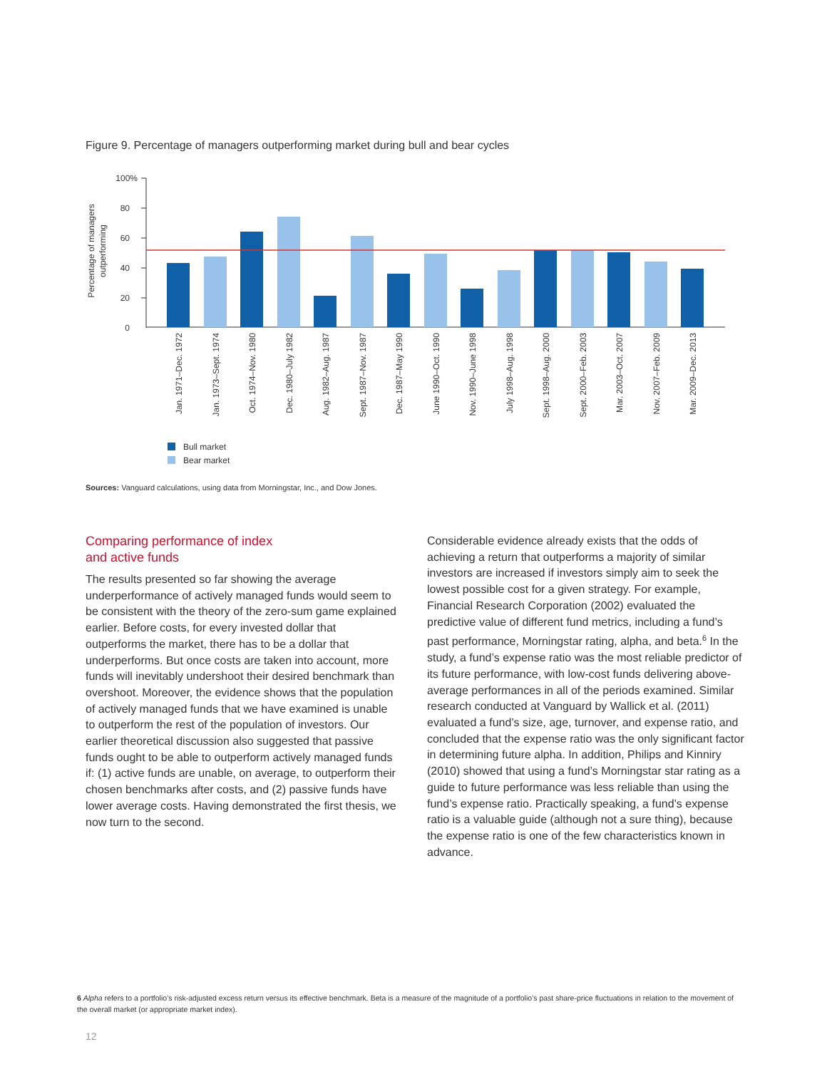Figure 9. Percentage of managers outperforming market during bull and bear cycles
Percentage of managers
outperforming
100%
80
60
40
20
0
Jan. 1971–Dec. 1972
Jan. 1973–Sept. 1974
Oct. 1974–Nov. 1980
Dec. 1980–July 1982
Aug. 1982–Aug. 1987
Sept. 1987–Nov. 1987
Dec. 1987–May 1990
June 1990–Oct. 1990
Nov. 1990–June 1998
July 1998–Aug. 1998
Sept. 1998–Aug. 2000
Sept. 2000–Feb. 2003
Mar. 2003–Oct. 2007
Nov. 2007–Feb. 2009
Mar. 2009–Dec. 2013
Bull market
Bear market
Sources: Vanguard calculations, using data from Morningstar, Inc., and Dow Jones.
Comparing performance of index
and active funds
The results presented so far showing the average underperformance of actively managed funds would seem to be consistent with the theory of the zero-sum game explained earlier. Before costs, for every invested dollar that outperforms the market, there has to be a dollar that underperforms. But once costs are taken into account, more funds will inevitably undershoot their desired benchmark than overshoot. Moreover, the evidence shows that the population of actively managed funds that we have examined is unable to outperform the rest of the population of investors. Our earlier theoretical discussion also suggested that passive funds ought to be able to outperform actively managed funds if: (1) active funds are unable, on average, to outperform their chosen benchmarks after costs, and (2) passive funds have lower average costs. Having demonstrated the first thesis, we now turn to the second.
Considerable evidence already exists that the odds of achieving a return that outperforms a majority of similar investors are increased if investors simply aim to seek the lowest possible cost for a given strategy. For example, Financial Research Corporation (2002) evaluated the predictive value of different fund metrics, including a fund’s past performance, Morningstar rating, alpha, and beta.<sup>6</sup> In the study, a fund’s expense ratio was the most reliable predictor of its future performance, with low-cost funds delivering above-average performances in all of the periods examined. Similar research conducted at Vanguard by Wallick et al. (2011) evaluated a fund’s size, age, turnover, and expense ratio, and concluded that the expense ratio was the only significant factor in determining future alpha. In addition, Philips and Kinniry (2010) showed that using a fund’s Morningstar star rating as a guide to future performance was less reliable than using the fund’s expense ratio. Practically speaking, a fund’s expense ratio is a valuable guide (although not a sure thing), because the expense ratio is one of the few characteristics known in advance.
6 Alpha refers to a portfolio’s risk-adjusted excess return versus its effective benchmark. Beta is a measure of the magnitude of a portfolio’s past share-price fluctuations in relation to the movement of the overall market (or appropriate market index).
12